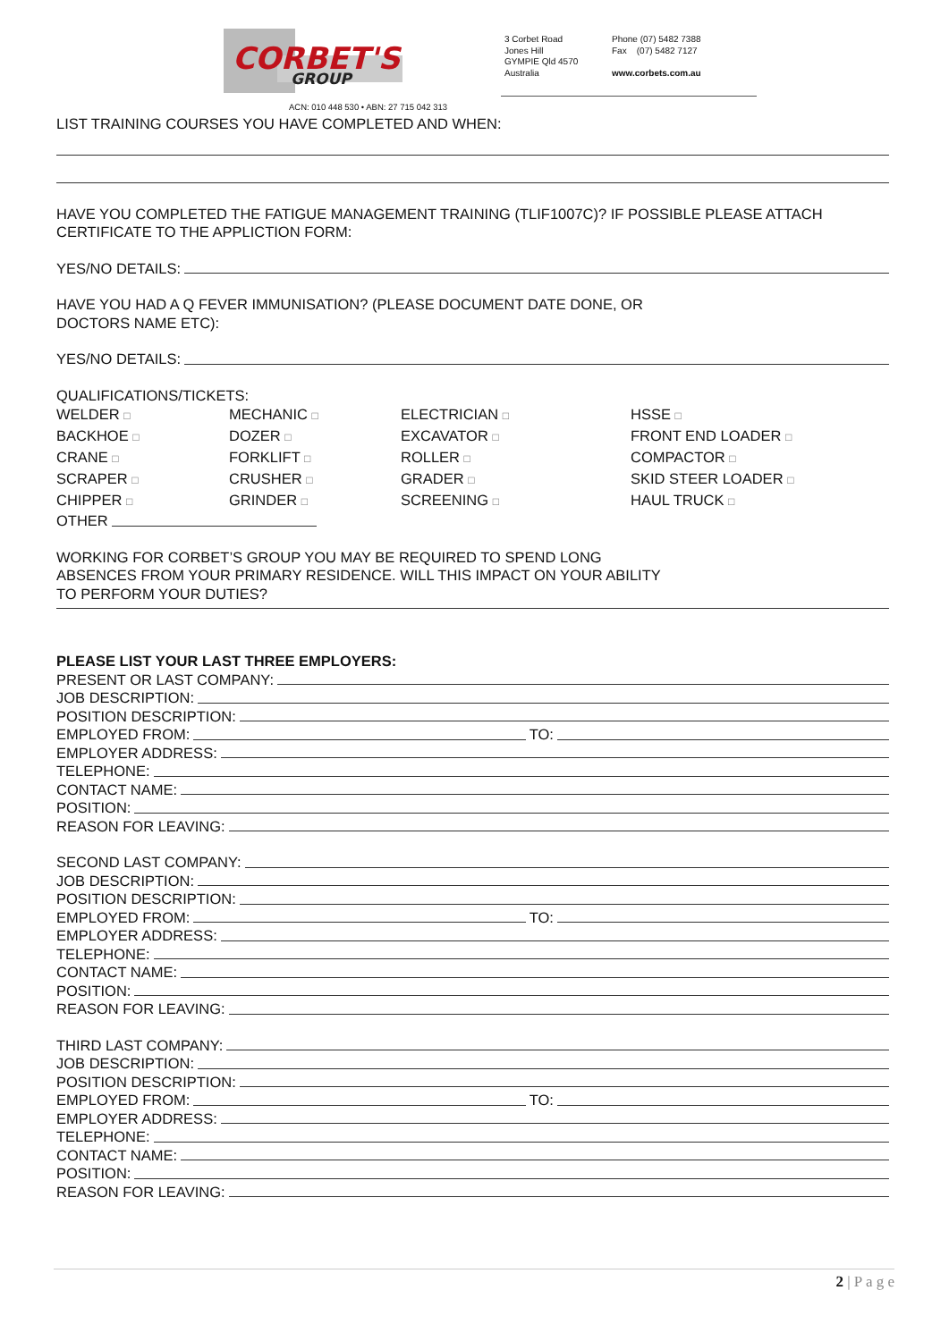CORBET'S
GROUP
3 Corbet Road
Jones Hill
GYMPIE Qld 4570
Australia
Phone (07) 5482 7388
Fax (07) 5482 7127
www.corbets.com.au
ACN: 010 448 530 • ABN: 27 715 042 313
LIST TRAINING COURSES YOU HAVE COMPLETED AND WHEN:
HAVE YOU COMPLETED THE FATIGUE MANAGEMENT TRAINING (TLIF1007C)? IF POSSIBLE PLEASE ATTACH CERTIFICATE TO THE APPLICTION FORM:
YES/NO DETAILS:
HAVE YOU HAD A Q FEVER IMMUNISATION? (PLEASE DOCUMENT DATE DONE, OR
DOCTORS NAME ETC):
YES/NO DETAILS:
QUALIFICATIONS/TICKETS:
WELDER □ MECHANIC □ ELECTRICIAN □ HSSE □ BACKHOE □ DOZER □ EXCAVATOR □ FRONT END LOADER □ CRANE □ FORKLIFT □ ROLLER □ COMPACTOR □ SCRAPER □ CRUSHER □ GRADER □ SKID STEER LOADER □ CHIPPER □ GRINDER □ SCREENING □ HAUL TRUCK □
OTHER
WORKING FOR CORBET’S GROUP YOU MAY BE REQUIRED TO SPEND LONG
ABSENCES FROM YOUR PRIMARY RESIDENCE. WILL THIS IMPACT ON YOUR ABILITY
TO PERFORM YOUR DUTIES?
PLEASE LIST YOUR LAST THREE EMPLOYERS:
PRESENT OR LAST COMPANY:
JOB DESCRIPTION:
POSITION DESCRIPTION:
EMPLOYED FROM: TO:
EMPLOYER ADDRESS:
TELEPHONE:
CONTACT NAME:
POSITION:
REASON FOR LEAVING:
SECOND LAST COMPANY:
JOB DESCRIPTION:
POSITION DESCRIPTION:
EMPLOYED FROM: TO:
EMPLOYER ADDRESS:
TELEPHONE:
CONTACT NAME:
POSITION:
REASON FOR LEAVING:
THIRD LAST COMPANY:
JOB DESCRIPTION:
POSITION DESCRIPTION:
EMPLOYED FROM: TO:
EMPLOYER ADDRESS:
TELEPHONE:
CONTACT NAME:
POSITION:
REASON FOR LEAVING:
2 | P a g e